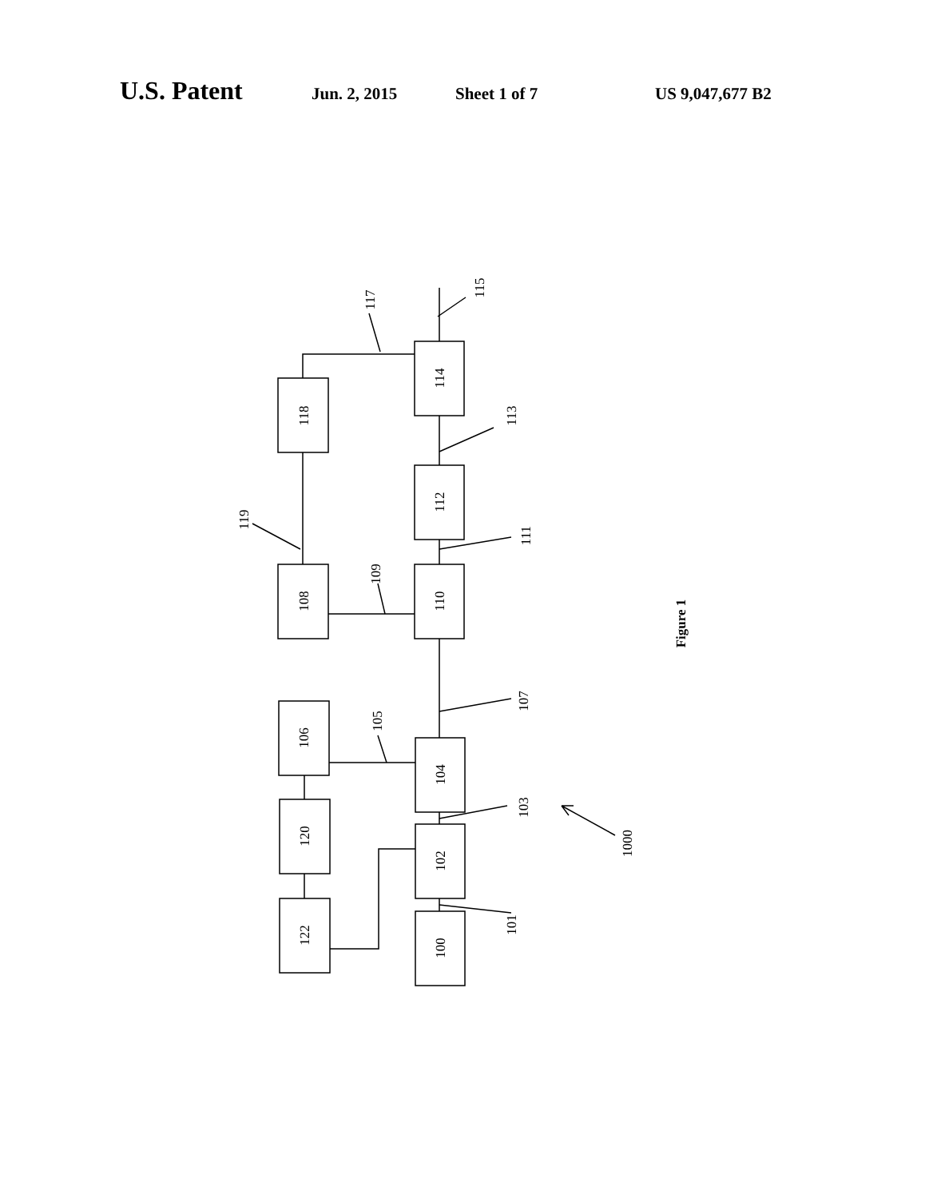U.S. Patent Jun. 2, 2015 Sheet 1 of 7 US 9,047,677 B2
114
118
112
108
110
106
104
120
102
122
100
115
117
113
119
111
109
Figure 1
105
107
103
1000
101